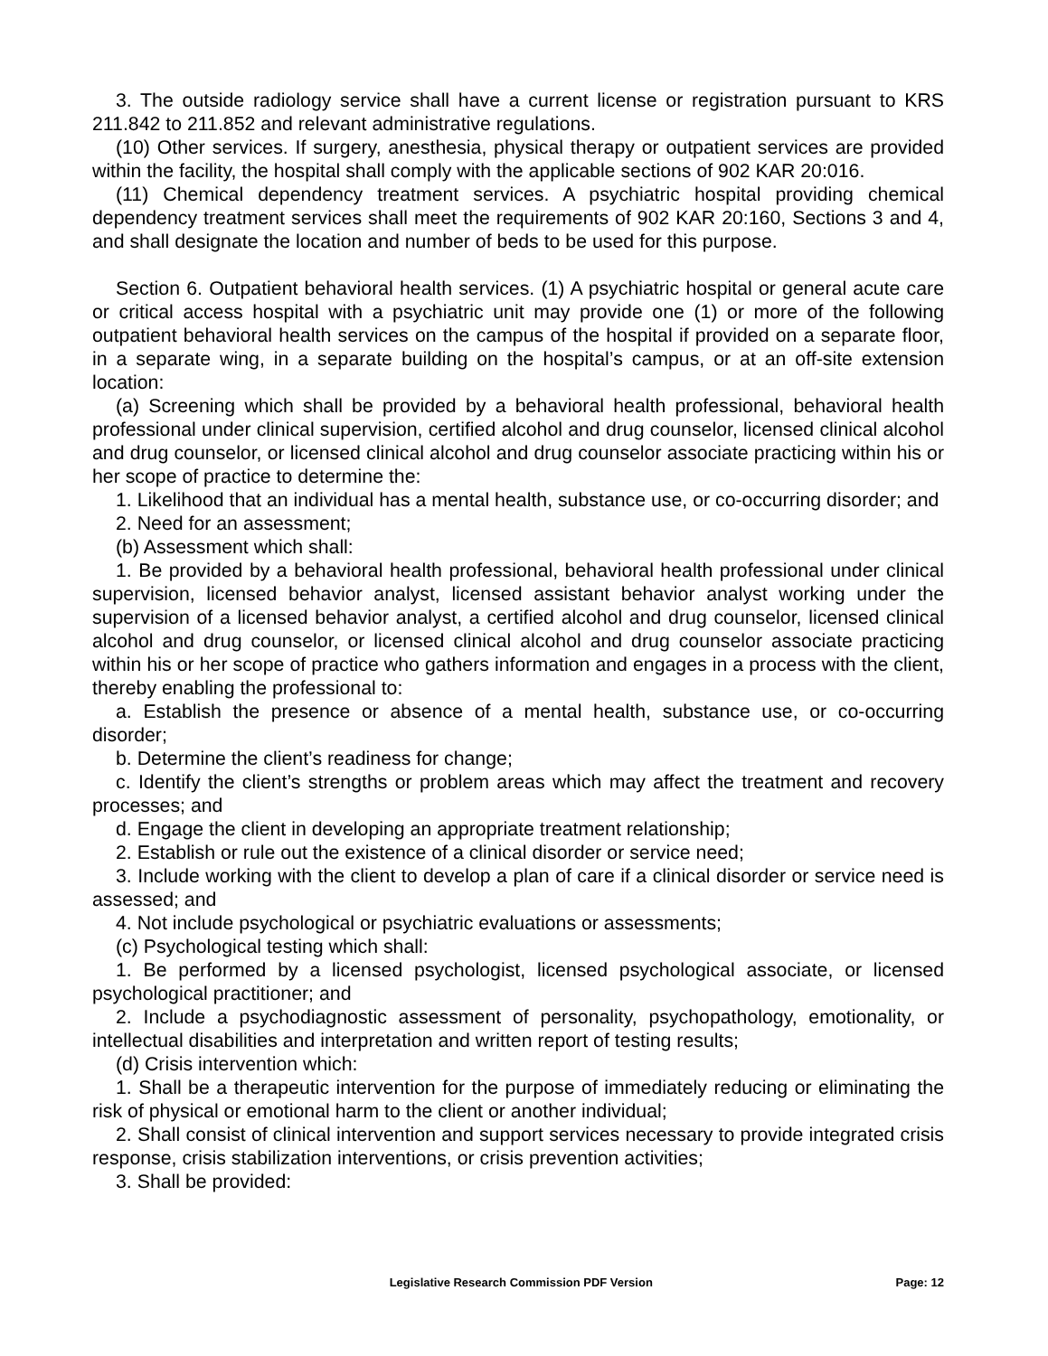3. The outside radiology service shall have a current license or registration pursuant to KRS 211.842 to 211.852 and relevant administrative regulations.
(10) Other services. If surgery, anesthesia, physical therapy or outpatient services are provided within the facility, the hospital shall comply with the applicable sections of 902 KAR 20:016.
(11) Chemical dependency treatment services. A psychiatric hospital providing chemical dependency treatment services shall meet the requirements of 902 KAR 20:160, Sections 3 and 4, and shall designate the location and number of beds to be used for this purpose.
Section 6. Outpatient behavioral health services. (1) A psychiatric hospital or general acute care or critical access hospital with a psychiatric unit may provide one (1) or more of the following outpatient behavioral health services on the campus of the hospital if provided on a separate floor, in a separate wing, in a separate building on the hospital’s campus, or at an off-site extension location:
(a) Screening which shall be provided by a behavioral health professional, behavioral health professional under clinical supervision, certified alcohol and drug counselor, licensed clinical alcohol and drug counselor, or licensed clinical alcohol and drug counselor associate practicing within his or her scope of practice to determine the:
1. Likelihood that an individual has a mental health, substance use, or co-occurring disorder; and
2. Need for an assessment;
(b) Assessment which shall:
1. Be provided by a behavioral health professional, behavioral health professional under clinical supervision, licensed behavior analyst, licensed assistant behavior analyst working under the supervision of a licensed behavior analyst, a certified alcohol and drug counselor, licensed clinical alcohol and drug counselor, or licensed clinical alcohol and drug counselor associate practicing within his or her scope of practice who gathers information and engages in a process with the client, thereby enabling the professional to:
a. Establish the presence or absence of a mental health, substance use, or co-occurring disorder;
b. Determine the client’s readiness for change;
c. Identify the client’s strengths or problem areas which may affect the treatment and recovery processes; and
d. Engage the client in developing an appropriate treatment relationship;
2. Establish or rule out the existence of a clinical disorder or service need;
3. Include working with the client to develop a plan of care if a clinical disorder or service need is assessed; and
4. Not include psychological or psychiatric evaluations or assessments;
(c) Psychological testing which shall:
1. Be performed by a licensed psychologist, licensed psychological associate, or licensed psychological practitioner; and
2. Include a psychodiagnostic assessment of personality, psychopathology, emotionality, or intellectual disabilities and interpretation and written report of testing results;
(d) Crisis intervention which:
1. Shall be a therapeutic intervention for the purpose of immediately reducing or eliminating the risk of physical or emotional harm to the client or another individual;
2. Shall consist of clinical intervention and support services necessary to provide integrated crisis response, crisis stabilization interventions, or crisis prevention activities;
3. Shall be provided:
Legislative Research Commission PDF Version Page: 12